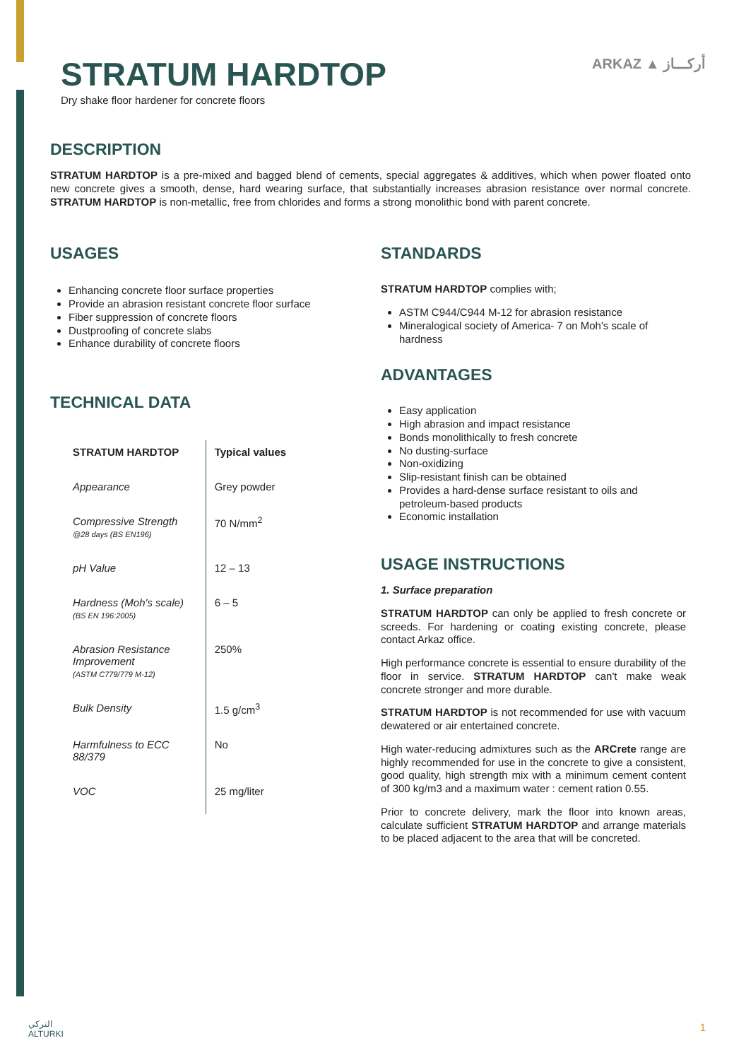STRATUM HARDTOP
Dry shake floor hardener for concrete floors
ARKAZ ▲ أركـــاز
DESCRIPTION
STRATUM HARDTOP is a pre-mixed and bagged blend of cements, special aggregates & additives, which when power floated onto new concrete gives a smooth, dense, hard wearing surface, that substantially increases abrasion resistance over normal concrete. STRATUM HARDTOP is non-metallic, free from chlorides and forms a strong monolithic bond with parent concrete.
USAGES
Enhancing concrete floor surface properties
Provide an abrasion resistant concrete floor surface
Fiber suppression of concrete floors
Dustproofing of concrete slabs
Enhance durability of concrete floors
TECHNICAL DATA
| STRATUM HARDTOP | Typical values |
| --- | --- |
| Appearance | Grey powder |
| Compressive Strength @28 days (BS EN196) | 70 N/mm<sup>2</sup> |
| pH Value | 12 – 13 |
| Hardness (Moh's scale) (BS EN 196:2005) | 6 – 5 |
| Abrasion Resistance Improvement (ASTM C779/779 M-12) | 250% |
| Bulk Density | 1.5 g/cm<sup>3</sup> |
| Harmfulness to ECC 88/379 | No |
| VOC | 25 mg/liter |
STANDARDS
STRATUM HARDTOP complies with;
ASTM C944/C944 M-12 for abrasion resistance
Mineralogical society of America- 7 on Moh's scale of hardness
ADVANTAGES
Easy application
High abrasion and impact resistance
Bonds monolithically to fresh concrete
No dusting-surface
Non-oxidizing
Slip-resistant finish can be obtained
Provides a hard-dense surface resistant to oils and petroleum-based products
Economic installation
USAGE INSTRUCTIONS
1. Surface preparation
STRATUM HARDTOP can only be applied to fresh concrete or screeds. For hardening or coating existing concrete, please contact Arkaz office.
High performance concrete is essential to ensure durability of the floor in service. STRATUM HARDTOP can't make weak concrete stronger and more durable.
STRATUM HARDTOP is not recommended for use with vacuum dewatered or air entertained concrete.
High water-reducing admixtures such as the ARCrete range are highly recommended for use in the concrete to give a consistent, good quality, high strength mix with a minimum cement content of 300 kg/m3 and a maximum water : cement ration 0.55.
Prior to concrete delivery, mark the floor into known areas, calculate sufficient STRATUM HARDTOP and arrange materials to be placed adjacent to the area that will be concreted.
التركي
ALTURKI
1